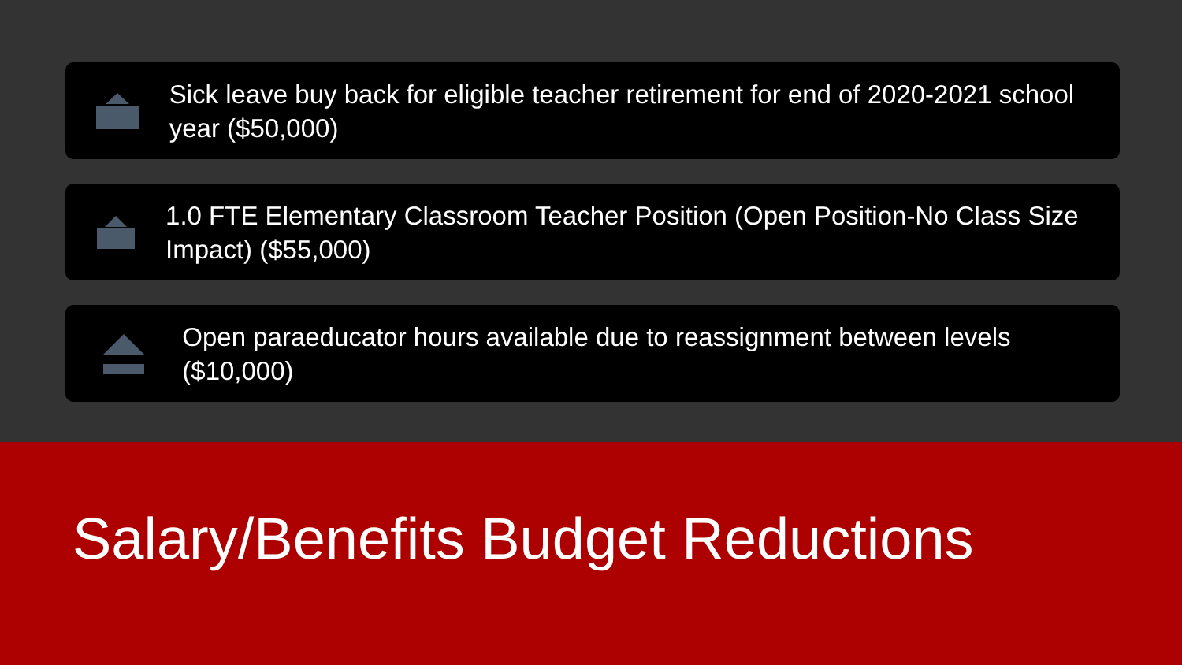Sick leave buy back for eligible teacher retirement for end of 2020-2021 school year ($50,000)
1.0 FTE Elementary Classroom Teacher Position (Open Position-No Class Size Impact) ($55,000)
Open paraeducator hours available due to reassignment between levels ($10,000)
Salary/Benefits Budget Reductions